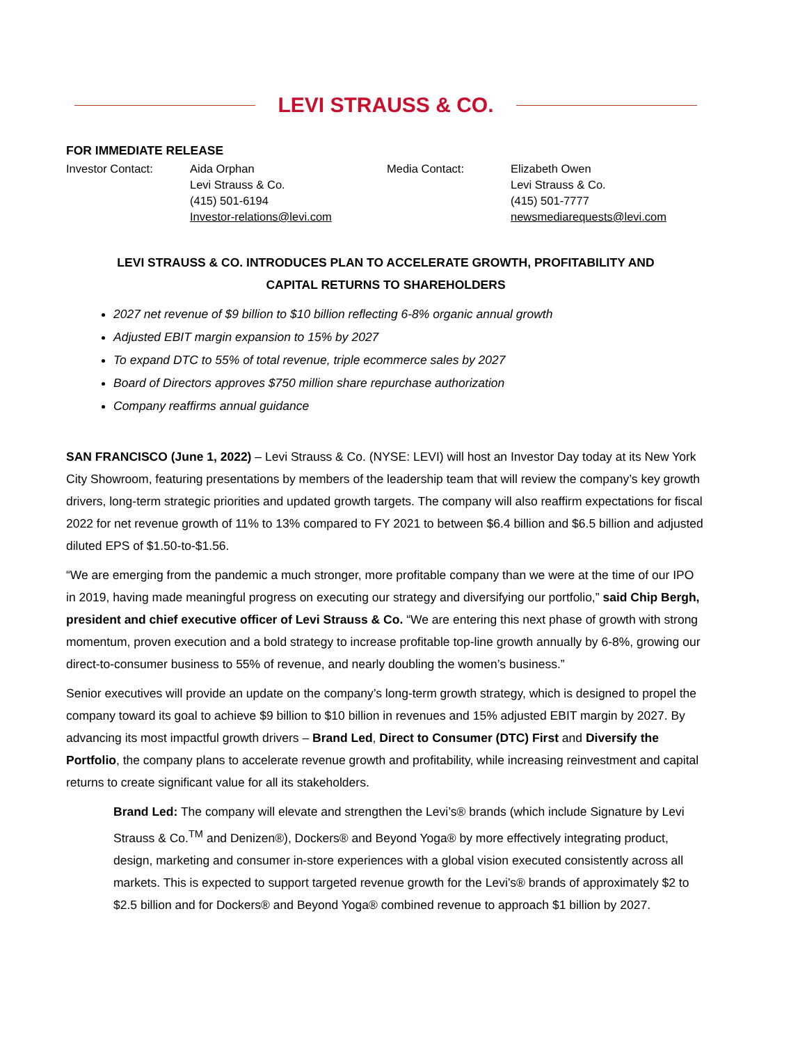LEVI STRAUSS & CO.
FOR IMMEDIATE RELEASE
Investor Contact: Aida Orphan
Levi Strauss & Co.
(415) 501-6194
Investor-relations@levi.com
Media Contact: Elizabeth Owen
Levi Strauss & Co.
(415) 501-7777
newsmediarequests@levi.com
LEVI STRAUSS & CO. INTRODUCES PLAN TO ACCELERATE GROWTH, PROFITABILITY AND
CAPITAL RETURNS TO SHAREHOLDERS
2027 net revenue of $9 billion to $10 billion reflecting 6-8% organic annual growth
Adjusted EBIT margin expansion to 15% by 2027
To expand DTC to 55% of total revenue, triple ecommerce sales by 2027
Board of Directors approves $750 million share repurchase authorization
Company reaffirms annual guidance
SAN FRANCISCO (June 1, 2022) – Levi Strauss & Co. (NYSE: LEVI) will host an Investor Day today at its New York City Showroom, featuring presentations by members of the leadership team that will review the company’s key growth drivers, long-term strategic priorities and updated growth targets. The company will also reaffirm expectations for fiscal 2022 for net revenue growth of 11% to 13% compared to FY 2021 to between $6.4 billion and $6.5 billion and adjusted diluted EPS of $1.50-to-$1.56.
“We are emerging from the pandemic a much stronger, more profitable company than we were at the time of our IPO in 2019, having made meaningful progress on executing our strategy and diversifying our portfolio,” said Chip Bergh, president and chief executive officer of Levi Strauss & Co. “We are entering this next phase of growth with strong momentum, proven execution and a bold strategy to increase profitable top-line growth annually by 6-8%, growing our direct-to-consumer business to 55% of revenue, and nearly doubling the women’s business.”
Senior executives will provide an update on the company’s long-term growth strategy, which is designed to propel the company toward its goal to achieve $9 billion to $10 billion in revenues and 15% adjusted EBIT margin by 2027. By advancing its most impactful growth drivers – Brand Led, Direct to Consumer (DTC) First and Diversify the Portfolio, the company plans to accelerate revenue growth and profitability, while increasing reinvestment and capital returns to create significant value for all its stakeholders.
Brand Led: The company will elevate and strengthen the Levi’s® brands (which include Signature by Levi Strauss & Co.<sup>TM</sup> and Denizen®), Dockers® and Beyond Yoga® by more effectively integrating product, design, marketing and consumer in-store experiences with a global vision executed consistently across all markets. This is expected to support targeted revenue growth for the Levi’s® brands of approximately $2 to $2.5 billion and for Dockers® and Beyond Yoga® combined revenue to approach $1 billion by 2027.